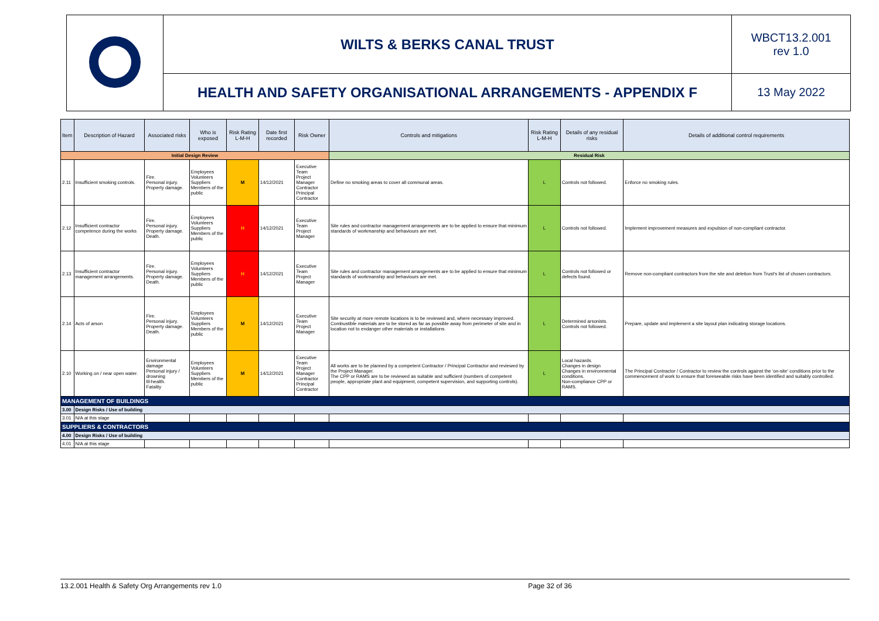| | WILTS & BERKS CANAL TRUST | WBCT13.2.001 rev 1.0 |
| | HEALTH AND SAFETY ORGANISATIONAL ARRANGEMENTS - APPENDIX F | 13 May 2022 |
| Item | Description of Hazard | Associated risks | Who is exposed | Risk Rating L-M-H | Date first recorded | Risk Owner | Controls and mitigations | Risk Rating L-M-H | Details of any residual risks | Details of additional control requirements |
| --- | --- | --- | --- | --- | --- | --- | --- | --- | --- | --- |
| Initial Design Review | | | | | | | Residual Risk | | | |
| 2.11 | Insufficient smoking controls. | Fire. Personal injury. Property damage. | Employees Volunteers Suppliers Members of the public | M | 14/12/2021 | Executive Team Project Manager Contractor Principal Contractor | Define no smoking areas to cover all communal areas. | L | Controls not followed. | Enforce no smoking rules. |
| 2.12 | Insufficient contractor competence during the works | Fire. Personal injury. Property damage. Death. | Employees Volunteers Suppliers Members of the public | H | 14/12/2021 | Executive Team Project Manager | Site rules and contractor management arrangements are to be applied to ensure that minimum standards of workmanship and behaviours are met. | L | Controls not followed. | Implement improvement measures and expulsion of non-compliant contractor. |
| 2.13 | Insufficient contractor management arrangements. | Fire. Personal injury. Property damage. Death. | Employees Volunteers Suppliers Members of the public | H | 14/12/2021 | Executive Team Project Manager | Site rules and contractor management arrangements are to be applied to ensure that minimum standards of workmanship and behaviours are met. | L | Controls not followed or defects found. | Remove non-compliant contractors from the site and deletion from Trust's list of chosen contractors. |
| 2.14 | Acts of arson | Fire. Personal injury. Property damage. Death. | Employees Volunteers Suppliers Members of the public | M | 14/12/2021 | Executive Team Project Manager | Site security at more remote locations is to be reviewed and, where necessary improved. Combustible materials are to be stored as far as possible away from perimeter of site and in location not to endanger other materials or installations. | L | Determined arsonists. Controls not followed. | Prepare, update and implement a site layout plan indicating storage locations. |
| 2.10 | Working on / near open water. | Environmental damage Personal injury / drowning Ill-health. Fatality | Employees Volunteers Suppliers Members of the public | M | 14/12/2021 | Executive Team Project Manager Contractor Principal Contractor | All works are to be planned by a competent Contractor / Principal Contractor and reviewed by the Project Manager. The CPP or RAMS are to be reviewed as suitable and sufficient (numbers of competent people, appropriate plant and equipment, competent supervision, and supporting controls). | L | Local hazards. Changes in design Changes in environmental conditions. Non-compliance CPP or RAMS. | The Principal Contractor / Contractor to review the controls against the 'on-site' conditions prior to the commencement of work to ensure that foreseeable risks have been identified and suitably controlled. |
| MANAGEMENT OF BUILDINGS | | | | | | | | | | |
| 3.00 | Design Risks / Use of building | | | | | | | | | |
| 3.01 | N/A at this stage | | | | | | | | | |
| SUPPLIERS & CONTRACTORS | | | | | | | | | | |
| 4.00 | Design Risks / Use of building | | | | | | | | | |
| 4.01 | N/A at this stage | | | | | | | | | |
13.2.001 Health & Safety Org Arrangements rev 1.0 Page 32 of 36